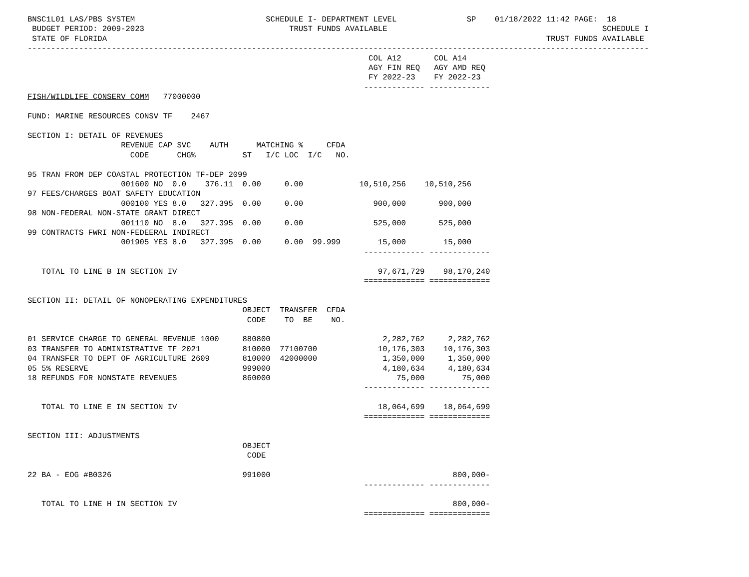BNSC1L01 LAS/PBS SYSTEM                            SCHEDULE I- DEPARTMENT LEVEL               SP    01/18/2022 11:42 PAGE:  18
 BUDGET PERIOD: 2009-2023                               TRUST FUNDS AVAILABLE                                              SCHEDULE I
 STATE OF FLORIDA                                                                                              TRUST FUNDS AVAILABLE
-------------------------------------------------------------------------------------------------------------------------------------
                                                                         COL A12       COL A14
                                                                         AGY FIN REQ   AGY AMD REQ
                                                                         FY 2022-23    FY 2022-23
                                                                        ------------- -------------
FISH/WILDLIFE CONSERV COMM   77000000

FUND: MARINE RESOURCES CONSV TF    2467

SECTION I: DETAIL OF REVENUES
                    REVENUE CAP SVC    AUTH      MATCHING %     CFDA
                      CODE      CHG%          ST   I/C LOC  I/C   NO.

95 TRAN FROM DEP COASTAL PROTECTION TF-DEP 2099
                    001600 NO  0.0    376.11  0.00     0.00            10,510,256    10,510,256
97 FEES/CHARGES BOAT SAFETY EDUCATION
                    000100 YES 8.0   327.395  0.00     0.00               900,000       900,000
98 NON-FEDERAL NON-STATE GRANT DIRECT
                    001110 NO  8.0   327.395  0.00     0.00               525,000       525,000
99 CONTRACTS FWRI NON-FEDEERAL INDIRECT
                    001905 YES 8.0   327.395  0.00     0.00  99.999        15,000        15,000
                                                                        ------------- -------------

   TOTAL TO LINE B IN SECTION IV                                           97,671,729    98,170,240
                                                                        ============= =============

SECTION II: DETAIL OF NONOPERATING EXPENDITURES
                                              OBJECT  TRANSFER  CFDA
                                               CODE    TO  BE    NO.

01 SERVICE CHARGE TO GENERAL REVENUE 1000     880800                        2,282,762     2,282,762
03 TRANSFER TO ADMINISTRATIVE TF 2021         810000  77100700             10,176,303    10,176,303
04 TRANSFER TO DEPT OF AGRICULTURE 2609       810000  42000000              1,350,000     1,350,000
05 5% RESERVE                                 999000                        4,180,634     4,180,634
18 REFUNDS FOR NONSTATE REVENUES              860000                           75,000        75,000
                                                                        ------------- -------------

   TOTAL TO LINE E IN SECTION IV                                           18,064,699    18,064,699
                                                                        ============= =============

SECTION III: ADJUSTMENTS
                                              OBJECT
                                               CODE

22 BA - EOG #B0326                            991000                                       800,000-
                                                                        ------------- -------------

   TOTAL TO LINE H IN SECTION IV                                                           800,000-
                                                                        ============= =============